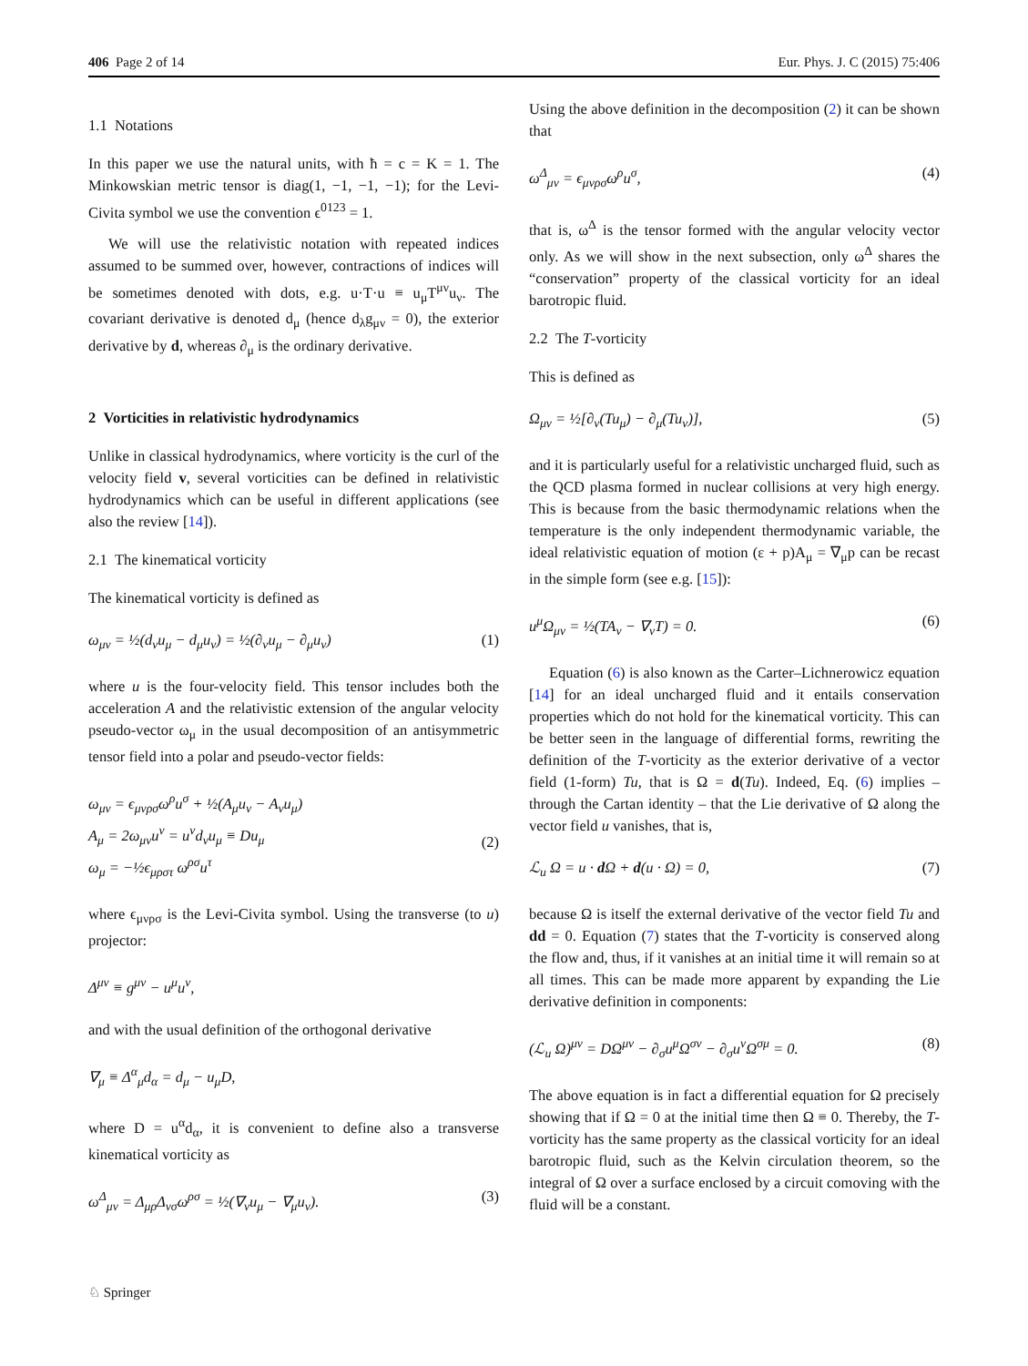406 Page 2 of 14 Eur. Phys. J. C (2015) 75:406
1.1 Notations
In this paper we use the natural units, with ħ = c = K = 1. The Minkowskian metric tensor is diag(1, −1, −1, −1); for the Levi-Civita symbol we use the convention ϵ<sup>0123</sup> = 1.
We will use the relativistic notation with repeated indices assumed to be summed over, however, contractions of indices will be sometimes denoted with dots, e.g. u·T·u ≡ u<sub>μ</sub>T<sup>μν</sup>u<sub>ν</sub>. The covariant derivative is denoted d<sub>μ</sub> (hence d<sub>λ</sub>g<sub>μν</sub> = 0), the exterior derivative by d, whereas ∂<sub>μ</sub> is the ordinary derivative.
2 Vorticities in relativistic hydrodynamics
Unlike in classical hydrodynamics, where vorticity is the curl of the velocity field v, several vorticities can be defined in relativistic hydrodynamics which can be useful in different applications (see also the review [14]).
2.1 The kinematical vorticity
The kinematical vorticity is defined as
ω<sub>μν</sub> = ½(d<sub>ν</sub>u<sub>μ</sub> − d<sub>μ</sub>u<sub>ν</sub>) = ½(∂<sub>ν</sub>u<sub>μ</sub> − ∂<sub>μ</sub>u<sub>ν</sub>) (1)
where u is the four-velocity field. This tensor includes both the acceleration A and the relativistic extension of the angular velocity pseudo-vector ω<sub>μ</sub> in the usual decomposition of an antisymmetric tensor field into a polar and pseudo-vector fields:
ω<sub>μν</sub> = ϵ<sub>μνρσ</sub>ω<sup>ρ</sup>u<sup>σ</sup> + ½(A<sub>μ</sub>u<sub>ν</sub> − A<sub>ν</sub>u<sub>μ</sub>)
A<sub>μ</sub> = 2ω<sub>μν</sub>u<sup>ν</sup> = u<sup>ν</sup>d<sub>ν</sub>u<sub>μ</sub> ≡ Du<sub>μ</sub>
ω<sub>μ</sub> = −½ϵ<sub>μρστ</sub> ω<sup>ρσ</sup>u<sup>τ</sup>
(2)
where ϵ<sub>μνρσ</sub> is the Levi-Civita symbol. Using the transverse (to u) projector:
Δ<sup>μν</sup> ≡ g<sup>μν</sup> − u<sup>μ</sup>u<sup>ν</sup>,
and with the usual definition of the orthogonal derivative
∇<sub>μ</sub> ≡ Δ<sup>α</sup><sub>μ</sub>d<sub>α</sub> = d<sub>μ</sub> − u<sub>μ</sub>D,
where D = u<sup>α</sup>d<sub>α</sub>, it is convenient to define also a transverse kinematical vorticity as
ω<sup>Δ</sup><sub>μν</sub> = Δ<sub>μρ</sub>Δ<sub>νσ</sub>ω<sup>ρσ</sup> = ½(∇<sub>ν</sub>u<sub>μ</sub> − ∇<sub>μ</sub>u<sub>ν</sub>). (3)
Using the above definition in the decomposition (2) it can be shown that
ω<sup>Δ</sup><sub>μν</sub> = ϵ<sub>μνρσ</sub>ω<sup>ρ</sup>u<sup>σ</sup>, (4)
that is, ω<sup>Δ</sup> is the tensor formed with the angular velocity vector only. As we will show in the next subsection, only ω<sup>Δ</sup> shares the “conservation” property of the classical vorticity for an ideal barotropic fluid.
2.2 The T-vorticity
This is defined as
Ω<sub>μν</sub> = ½[∂<sub>ν</sub>(Tu<sub>μ</sub>) − ∂<sub>μ</sub>(Tu<sub>ν</sub>)], (5)
and it is particularly useful for a relativistic uncharged fluid, such as the QCD plasma formed in nuclear collisions at very high energy. This is because from the basic thermodynamic relations when the temperature is the only independent thermodynamic variable, the ideal relativistic equation of motion (ε + p)A<sub>μ</sub> = ∇<sub>μ</sub>p can be recast in the simple form (see e.g. [15]):
u<sup>μ</sup>Ω<sub>μν</sub> = ½(TA<sub>ν</sub> − ∇<sub>ν</sub>T) = 0. (6)
Equation (6) is also known as the Carter–Lichnerowicz equation [14] for an ideal uncharged fluid and it entails conservation properties which do not hold for the kinematical vorticity. This can be better seen in the language of differential forms, rewriting the definition of the T-vorticity as the exterior derivative of a vector field (1-form) Tu, that is Ω = d(Tu). Indeed, Eq. (6) implies – through the Cartan identity – that the Lie derivative of Ω along the vector field u vanishes, that is,
ℒ<sub>u</sub> Ω = u · d Ω + d(u · Ω) = 0, (7)
because Ω is itself the external derivative of the vector field Tu and dd = 0. Equation (7) states that the T-vorticity is conserved along the flow and, thus, if it vanishes at an initial time it will remain so at all times. This can be made more apparent by expanding the Lie derivative definition in components:
(ℒ<sub>u</sub> Ω)<sup>μν</sup> = DΩ<sup>μν</sup> − ∂<sub>σ</sub>u<sup>μ</sup>Ω<sup>σν</sup> − ∂<sub>σ</sub>u<sup>ν</sup>Ω<sup>σμ</sup> = 0. (8)
The above equation is in fact a differential equation for Ω precisely showing that if Ω = 0 at the initial time then Ω ≡ 0. Thereby, the T-vorticity has the same property as the classical vorticity for an ideal barotropic fluid, such as the Kelvin circulation theorem, so the integral of Ω over a surface enclosed by a circuit comoving with the fluid will be a constant.
♘ Springer